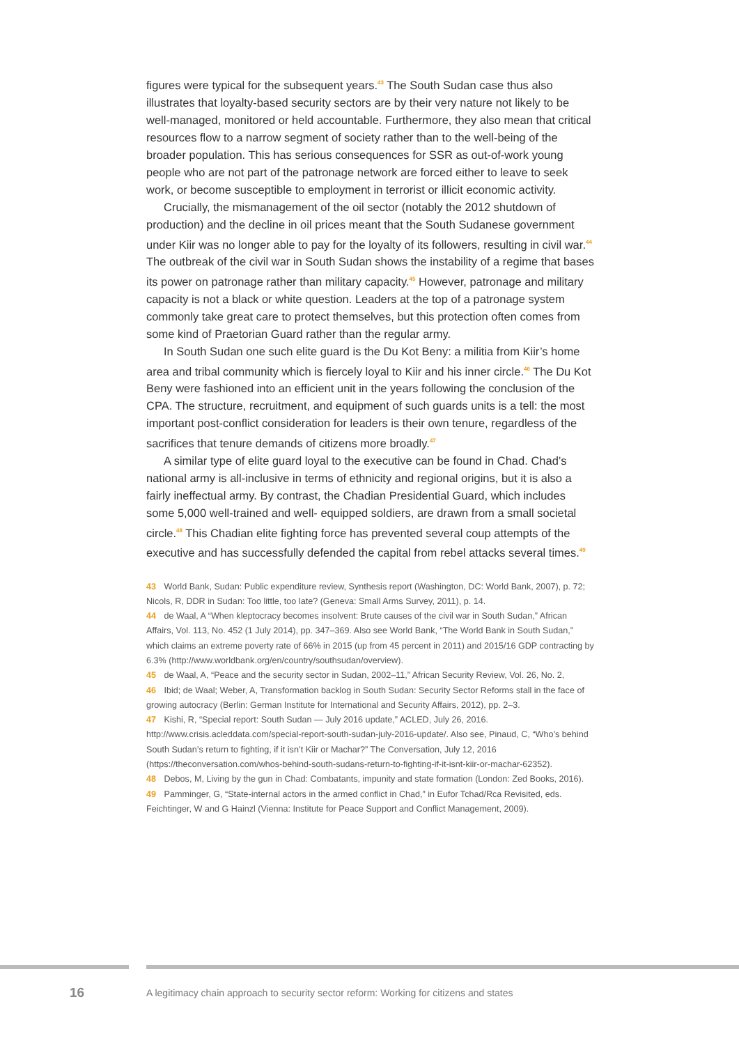figures were typical for the subsequent years.<sup>43</sup> The South Sudan case thus also illustrates that loyalty-based security sectors are by their very nature not likely to be well-managed, monitored or held accountable. Furthermore, they also mean that critical resources flow to a narrow segment of society rather than to the well-being of the broader population. This has serious consequences for SSR as out-of-work young people who are not part of the patronage network are forced either to leave to seek work, or become susceptible to employment in terrorist or illicit economic activity.
Crucially, the mismanagement of the oil sector (notably the 2012 shutdown of production) and the decline in oil prices meant that the South Sudanese government under Kiir was no longer able to pay for the loyalty of its followers, resulting in civil war.<sup>44</sup> The outbreak of the civil war in South Sudan shows the instability of a regime that bases its power on patronage rather than military capacity.<sup>45</sup> However, patronage and military capacity is not a black or white question. Leaders at the top of a patronage system commonly take great care to protect themselves, but this protection often comes from some kind of Praetorian Guard rather than the regular army.
In South Sudan one such elite guard is the Du Kot Beny: a militia from Kiir’s home area and tribal community which is fiercely loyal to Kiir and his inner circle.<sup>46</sup> The Du Kot Beny were fashioned into an efficient unit in the years following the conclusion of the CPA. The structure, recruitment, and equipment of such guards units is a tell: the most important post-conflict consideration for leaders is their own tenure, regardless of the sacrifices that tenure demands of citizens more broadly.<sup>47</sup>
A similar type of elite guard loyal to the executive can be found in Chad. Chad’s national army is all-inclusive in terms of ethnicity and regional origins, but it is also a fairly ineffectual army. By contrast, the Chadian Presidential Guard, which includes some 5,000 well-trained and well- equipped soldiers, are drawn from a small societal circle.<sup>48</sup> This Chadian elite fighting force has prevented several coup attempts of the executive and has successfully defended the capital from rebel attacks several times.<sup>49</sup>
43 World Bank, Sudan: Public expenditure review, Synthesis report (Washington, DC: World Bank, 2007), p. 72; Nicols, R, DDR in Sudan: Too little, too late? (Geneva: Small Arms Survey, 2011), p. 14.
44 de Waal, A “When kleptocracy becomes insolvent: Brute causes of the civil war in South Sudan,” African Affairs, Vol. 113, No. 452 (1 July 2014), pp. 347–369. Also see World Bank, “The World Bank in South Sudan,” which claims an extreme poverty rate of 66% in 2015 (up from 45 percent in 2011) and 2015/16 GDP contracting by 6.3% (http://www.worldbank.org/en/country/southsudan/overview).
45 de Waal, A, “Peace and the security sector in Sudan, 2002–11,” African Security Review, Vol. 26, No. 2,
46 Ibid; de Waal; Weber, A, Transformation backlog in South Sudan: Security Sector Reforms stall in the face of growing autocracy (Berlin: German Institute for International and Security Affairs, 2012), pp. 2–3.
47 Kishi, R, “Special report: South Sudan — July 2016 update,” ACLED, July 26, 2016. http://www.crisis.acleddata.com/special-report-south-sudan-july-2016-update/. Also see, Pinaud, C, “Who’s behind South Sudan’s return to fighting, if it isn’t Kiir or Machar?” The Conversation, July 12, 2016 (https://theconversation.com/whos-behind-south-sudans-return-to-fighting-if-it-isnt-kiir-or-machar-62352).
48 Debos, M, Living by the gun in Chad: Combatants, impunity and state formation (London: Zed Books, 2016).
49 Pamminger, G, “State-internal actors in the armed conflict in Chad,” in Eufor Tchad/Rca Revisited, eds. Feichtinger, W and G Hainzl (Vienna: Institute for Peace Support and Conflict Management, 2009).
16
A legitimacy chain approach to security sector reform: Working for citizens and states